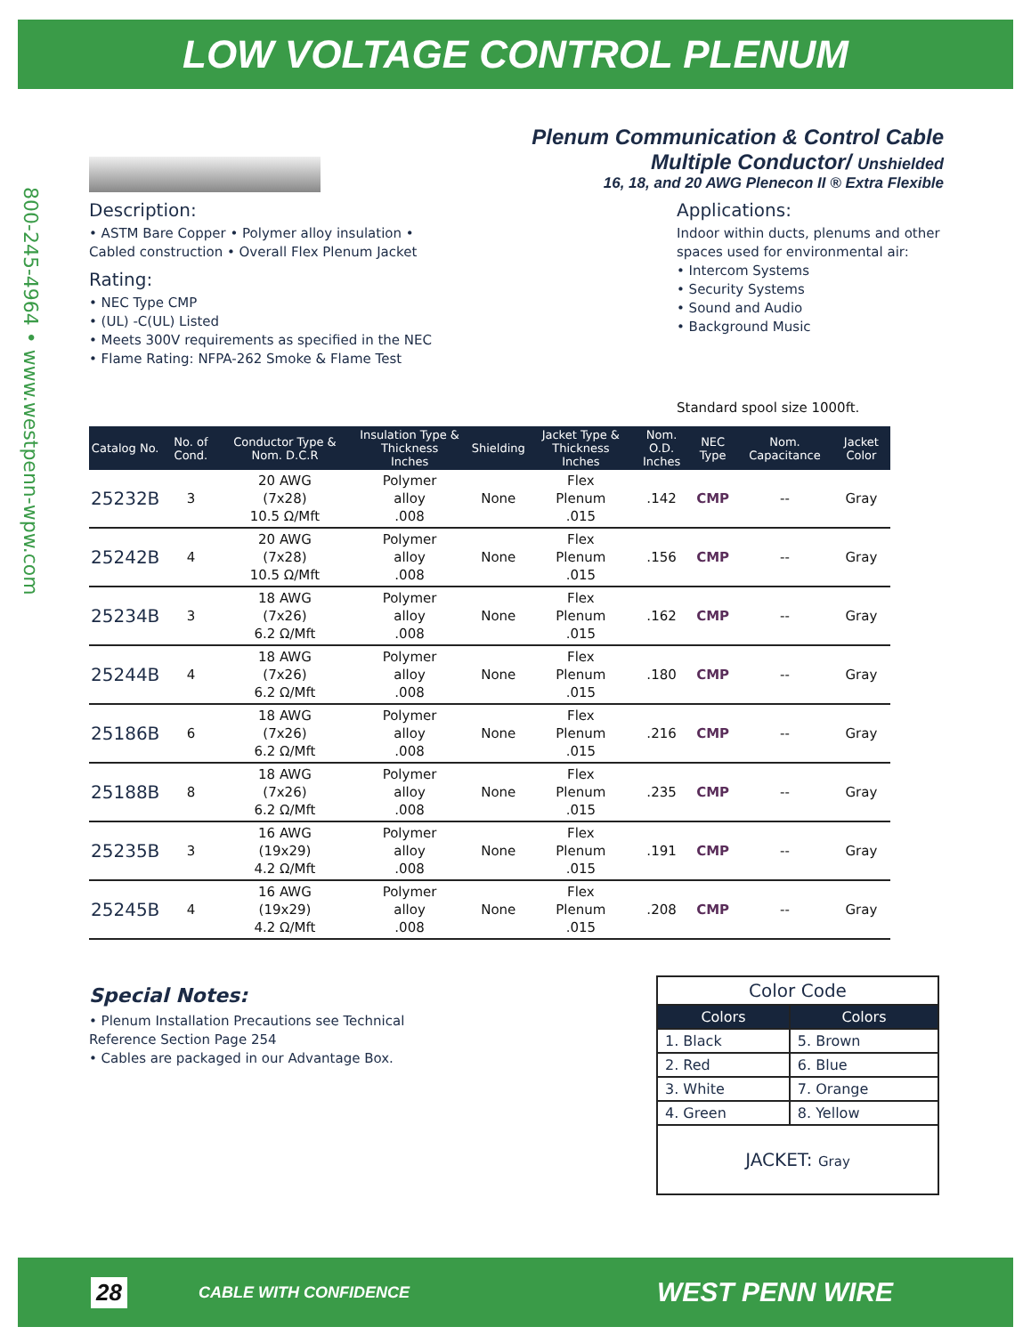LOW VOLTAGE CONTROL PLENUM
800-245-4964 • www.westpenn-wpw.com
Plenum Communication & Control Cable
Multiple Conductor/ Unshielded
16, 18, and 20 AWG Plenecon II ® Extra Flexible
Description:
• ASTM Bare Copper • Polymer alloy insulation • Cabled construction • Overall Flex Plenum Jacket
Rating:
• NEC Type CMP
• (UL) -C(UL) Listed
• Meets 300V requirements as specified in the NEC
• Flame Rating: NFPA-262 Smoke & Flame Test
Applications:
Indoor within ducts, plenums and other spaces used for environmental air:
• Intercom Systems
• Security Systems
• Sound and Audio
• Background Music
Standard spool size 1000ft.
| Catalog No. | No. of Cond. | Conductor Type & Nom. D.C.R | Insulation Type & Thickness Inches | Shielding | Jacket Type & Thickness Inches | Nom. O.D. Inches | NEC Type | Nom. Capacitance | Jacket Color |
| --- | --- | --- | --- | --- | --- | --- | --- | --- | --- |
| 25232B | 3 | 20 AWG (7x28) 10.5 Ω/Mft | Polymer alloy .008 | None | Flex Plenum .015 | .142 | CMP | -- | Gray |
| 25242B | 4 | 20 AWG (7x28) 10.5 Ω/Mft | Polymer alloy .008 | None | Flex Plenum .015 | .156 | CMP | -- | Gray |
| 25234B | 3 | 18 AWG (7x26) 6.2 Ω/Mft | Polymer alloy .008 | None | Flex Plenum .015 | .162 | CMP | -- | Gray |
| 25244B | 4 | 18 AWG (7x26) 6.2 Ω/Mft | Polymer alloy .008 | None | Flex Plenum .015 | .180 | CMP | -- | Gray |
| 25186B | 6 | 18 AWG (7x26) 6.2 Ω/Mft | Polymer alloy .008 | None | Flex Plenum .015 | .216 | CMP | -- | Gray |
| 25188B | 8 | 18 AWG (7x26) 6.2 Ω/Mft | Polymer alloy .008 | None | Flex Plenum .015 | .235 | CMP | -- | Gray |
| 25235B | 3 | 16 AWG (19x29) 4.2 Ω/Mft | Polymer alloy .008 | None | Flex Plenum .015 | .191 | CMP | -- | Gray |
| 25245B | 4 | 16 AWG (19x29) 4.2 Ω/Mft | Polymer alloy .008 | None | Flex Plenum .015 | .208 | CMP | -- | Gray |
Special Notes:
• Plenum Installation Precautions see Technical Reference Section Page 254
• Cables are packaged in our Advantage Box.
| Color Code | |
| Colors | Colors |
| 1. Black | 5. Brown |
| 2. Red | 6. Blue |
| 3. White | 7. Orange |
| 4. Green | 8. Yellow |
| JACKET: Gray | |
28 CABLE WITH CONFIDENCE WEST PENN WIRE